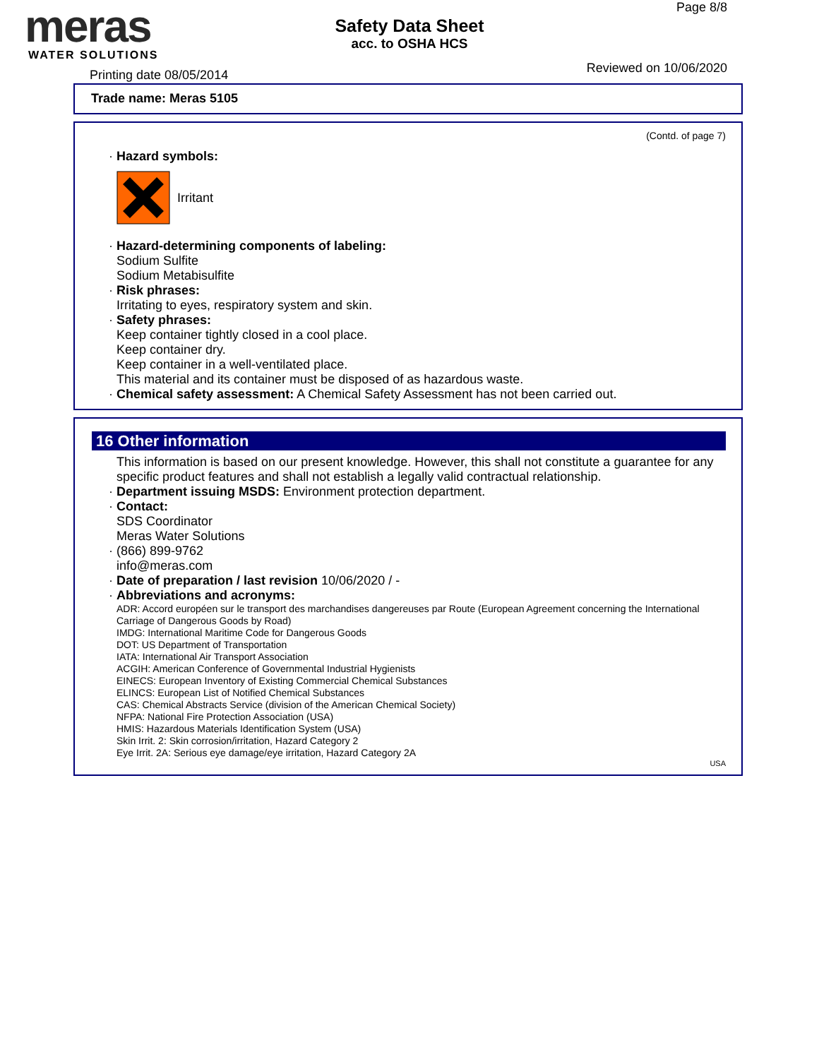meras
WATER SOLUTIONS
Safety Data Sheet
acc. to OSHA HCS
Page 8/8
Reviewed on 10/06/2020 Printing date 08/05/2014
Trade name: Meras 5105
(Contd. of page 7)
· Hazard symbols:
Irritant
· Hazard-determining components of labeling:
Sodium Sulfite
Sodium Metabisulfite
· Risk phrases:
Irritating to eyes, respiratory system and skin.
· Safety phrases:
Keep container tightly closed in a cool place.
Keep container dry.
Keep container in a well-ventilated place.
This material and its container must be disposed of as hazardous waste.
· Chemical safety assessment: A Chemical Safety Assessment has not been carried out.
16 Other information
This information is based on our present knowledge. However, this shall not constitute a guarantee for any specific product features and shall not establish a legally valid contractual relationship.
· Department issuing MSDS: Environment protection department.
· Contact:
SDS Coordinator
Meras Water Solutions
· (866) 899-9762
info@meras.com
· Date of preparation / last revision 10/06/2020 / -
· Abbreviations and acronyms:
ADR: Accord européen sur le transport des marchandises dangereuses par Route (European Agreement concerning the International Carriage of Dangerous Goods by Road)
IMDG: International Maritime Code for Dangerous Goods
DOT: US Department of Transportation
IATA: International Air Transport Association
ACGIH: American Conference of Governmental Industrial Hygienists
EINECS: European Inventory of Existing Commercial Chemical Substances
ELINCS: European List of Notified Chemical Substances
CAS: Chemical Abstracts Service (division of the American Chemical Society)
NFPA: National Fire Protection Association (USA)
HMIS: Hazardous Materials Identification System (USA)
Skin Irrit. 2: Skin corrosion/irritation, Hazard Category 2
Eye Irrit. 2A: Serious eye damage/eye irritation, Hazard Category 2A
USA